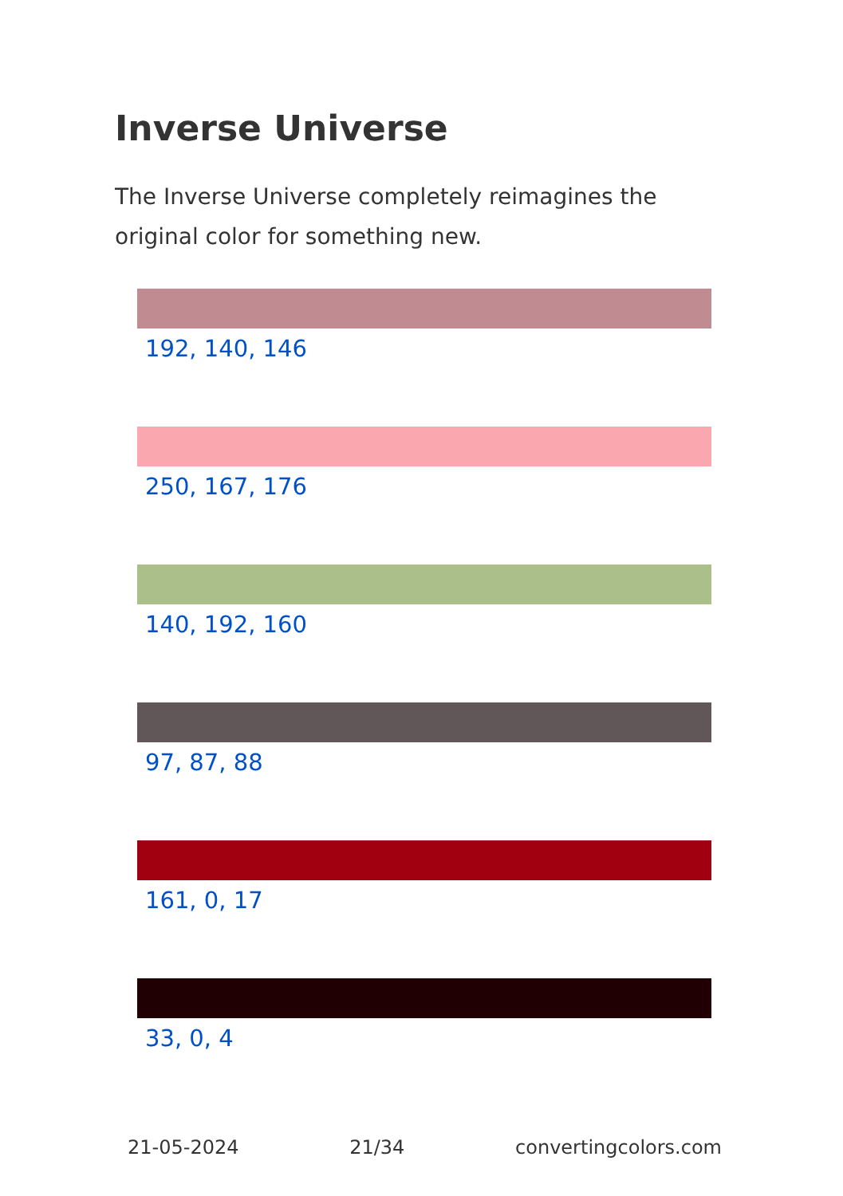Inverse Universe
The Inverse Universe completely reimagines the original color for something new.
192, 140, 146
250, 167, 176
140, 192, 160
97, 87, 88
161, 0, 17
33, 0, 4
21-05-2024 21/34 convertingcolors.com